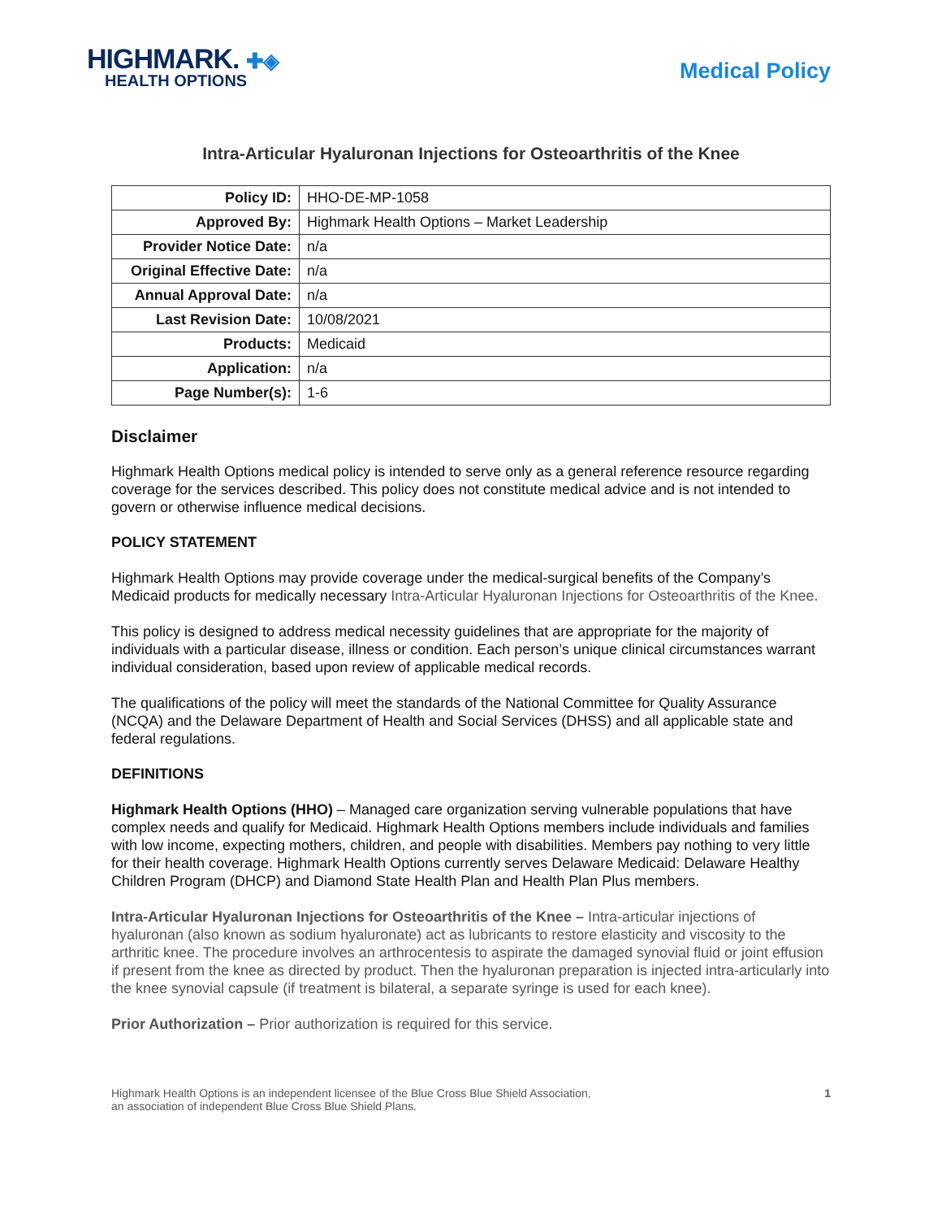HIGHMARK. ✚◈
HEALTH OPTIONS
Medical Policy
Intra-Articular Hyaluronan Injections for Osteoarthritis of the Knee
| Policy ID: | HHO-DE-MP-1058 |
| Approved By: | Highmark Health Options – Market Leadership |
| Provider Notice Date: | n/a |
| Original Effective Date: | n/a |
| Annual Approval Date: | n/a |
| Last Revision Date: | 10/08/2021 |
| Products: | Medicaid |
| Application: | n/a |
| Page Number(s): | 1-6 |
Disclaimer
Highmark Health Options medical policy is intended to serve only as a general reference resource regarding coverage for the services described. This policy does not constitute medical advice and is not intended to govern or otherwise influence medical decisions.
POLICY STATEMENT
Highmark Health Options may provide coverage under the medical-surgical benefits of the Company’s Medicaid products for medically necessary Intra-Articular Hyaluronan Injections for Osteoarthritis of the Knee.
This policy is designed to address medical necessity guidelines that are appropriate for the majority of individuals with a particular disease, illness or condition. Each person’s unique clinical circumstances warrant individual consideration, based upon review of applicable medical records.
The qualifications of the policy will meet the standards of the National Committee for Quality Assurance (NCQA) and the Delaware Department of Health and Social Services (DHSS) and all applicable state and federal regulations.
DEFINITIONS
Highmark Health Options (HHO) – Managed care organization serving vulnerable populations that have complex needs and qualify for Medicaid. Highmark Health Options members include individuals and families with low income, expecting mothers, children, and people with disabilities. Members pay nothing to very little for their health coverage. Highmark Health Options currently serves Delaware Medicaid: Delaware Healthy Children Program (DHCP) and Diamond State Health Plan and Health Plan Plus members.
Intra-Articular Hyaluronan Injections for Osteoarthritis of the Knee – Intra-articular injections of hyaluronan (also known as sodium hyaluronate) act as lubricants to restore elasticity and viscosity to the arthritic knee. The procedure involves an arthrocentesis to aspirate the damaged synovial fluid or joint effusion if present from the knee as directed by product. Then the hyaluronan preparation is injected intra-articularly into the knee synovial capsule (if treatment is bilateral, a separate syringe is used for each knee).
Prior Authorization – Prior authorization is required for this service.
Highmark Health Options is an independent licensee of the Blue Cross Blue Shield Association,
an association of independent Blue Cross Blue Shield Plans.
1